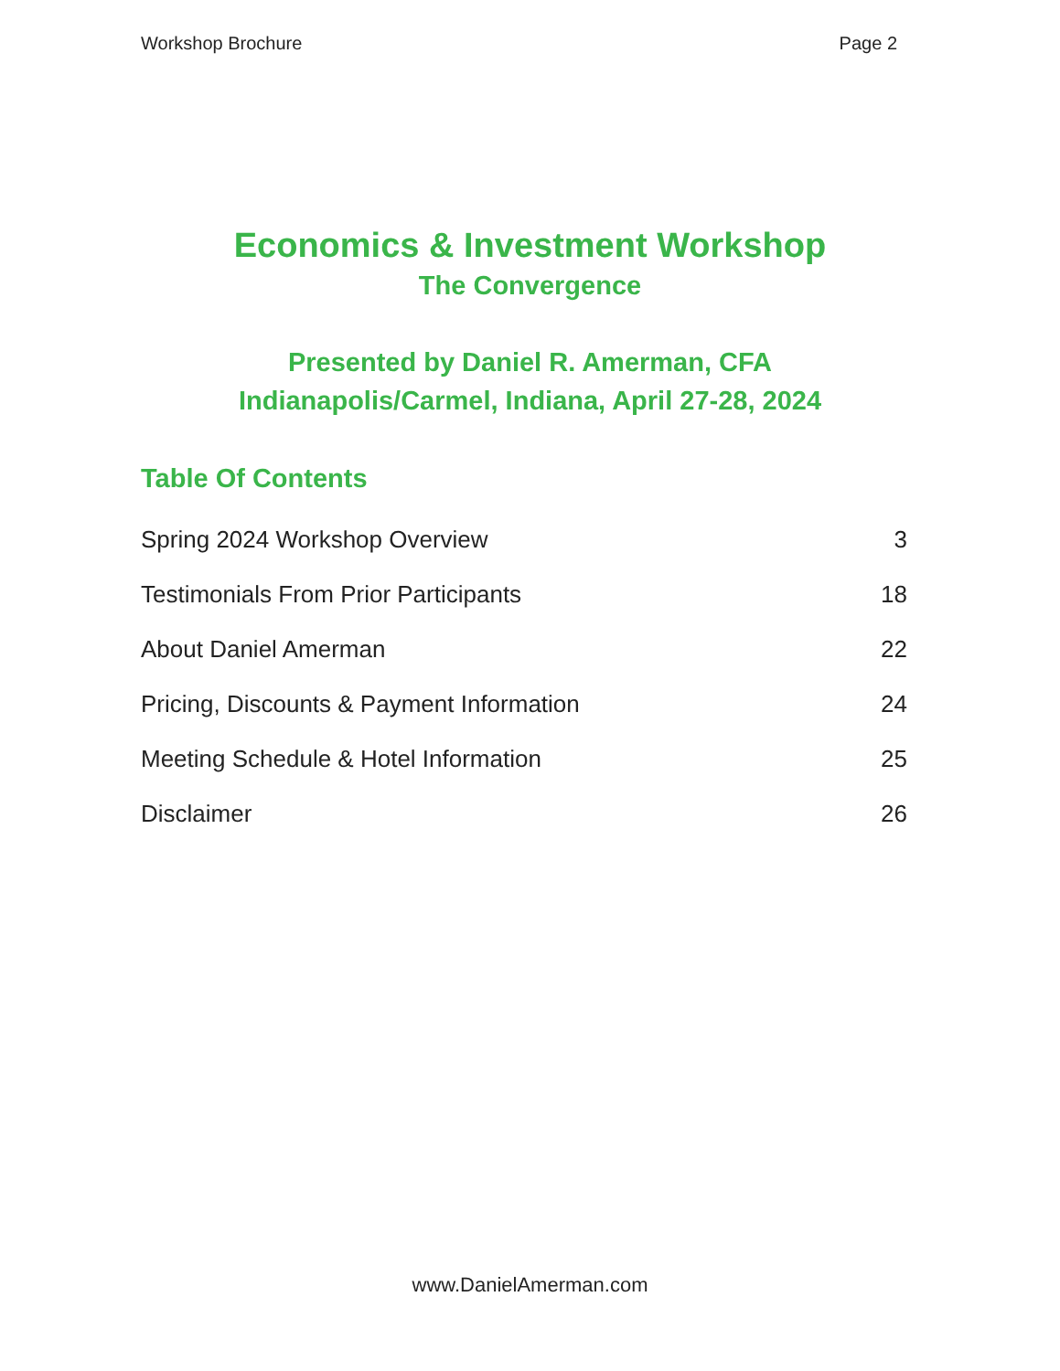Workshop Brochure Page 2
Economics & Investment Workshop
The Convergence
Presented by Daniel R. Amerman, CFA
Indianapolis/Carmel, Indiana, April 27-28, 2024
Table Of Contents
Spring 2024 Workshop Overview 3
Testimonials From Prior Participants 18
About Daniel Amerman 22
Pricing, Discounts & Payment Information 24
Meeting Schedule & Hotel Information 25
Disclaimer 26
www.DanielAmerman.com